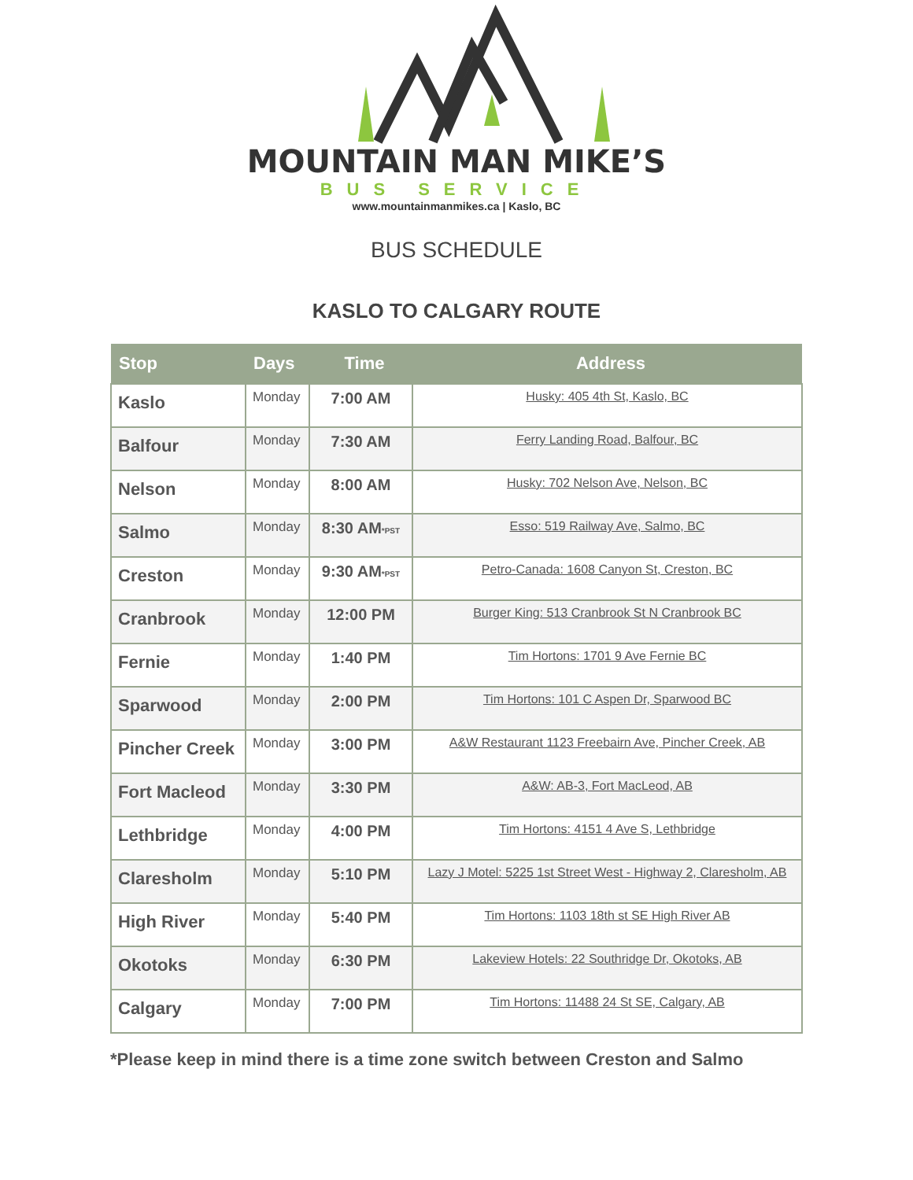MOUNTAIN MAN MIKE’S
BUS SERVICE
www.mountainmanmikes.ca | Kaslo, BC
BUS SCHEDULE
KASLO TO CALGARY ROUTE
| Stop | Days | Time | Address |
| --- | --- | --- | --- |
| Kaslo | Monday | 7:00 AM | Husky: 405 4th St, Kaslo, BC |
| Balfour | Monday | 7:30 AM | Ferry Landing Road, Balfour, BC |
| Nelson | Monday | 8:00 AM | Husky: 702 Nelson Ave, Nelson, BC |
| Salmo | Monday | 8:30 AM *PST | Esso: 519 Railway Ave, Salmo, BC |
| Creston | Monday | 9:30 AM *PST | Petro-Canada: 1608 Canyon St, Creston, BC |
| Cranbrook | Monday | 12:00 PM | Burger King: 513 Cranbrook St N Cranbrook BC |
| Fernie | Monday | 1:40 PM | Tim Hortons: 1701 9 Ave Fernie BC |
| Sparwood | Monday | 2:00 PM | Tim Hortons: 101 C Aspen Dr, Sparwood BC |
| Pincher Creek | Monday | 3:00 PM | A&W Restaurant 1123 Freebairn Ave, Pincher Creek, AB |
| Fort Macleod | Monday | 3:30 PM | A&W: AB-3, Fort MacLeod, AB |
| Lethbridge | Monday | 4:00 PM | Tim Hortons: 4151 4 Ave S, Lethbridge |
| Claresholm | Monday | 5:10 PM | Lazy J Motel: 5225 1st Street West - Highway 2, Claresholm, AB |
| High River | Monday | 5:40 PM | Tim Hortons: 1103 18th st SE High River AB |
| Okotoks | Monday | 6:30 PM | Lakeview Hotels: 22 Southridge Dr, Okotoks, AB |
| Calgary | Monday | 7:00 PM | Tim Hortons: 11488 24 St SE, Calgary, AB |
*Please keep in mind there is a time zone switch between Creston and Salmo